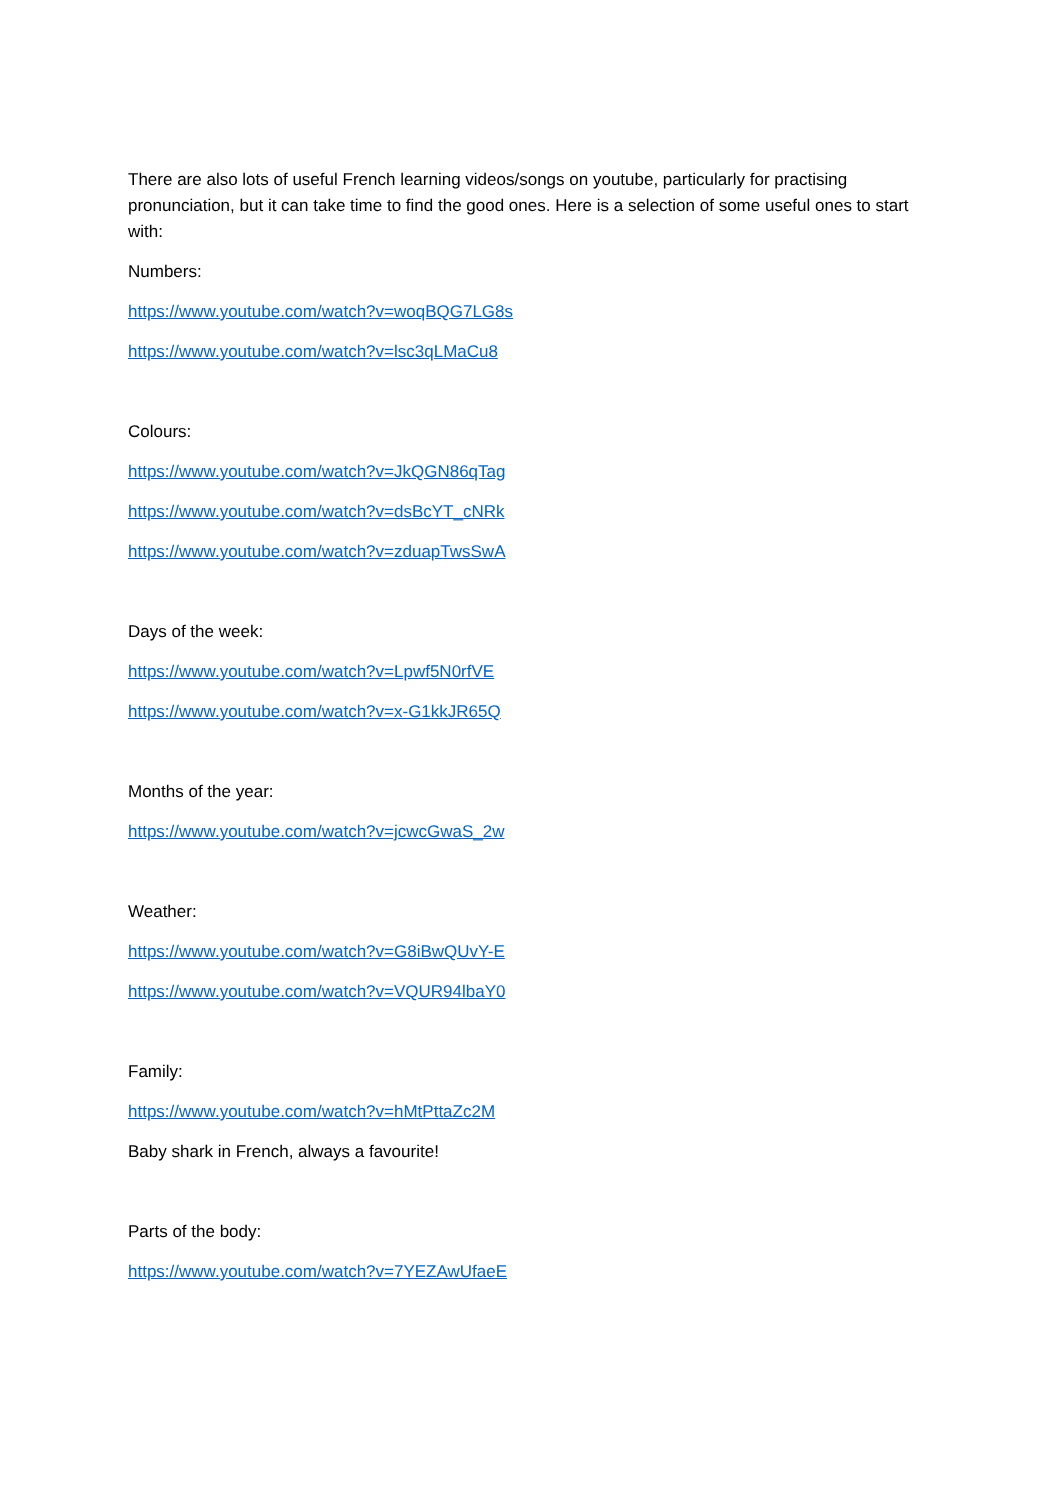There are also lots of useful French learning videos/songs on youtube, particularly for practising pronunciation, but it can take time to find the good ones. Here is a selection of some useful ones to start with:
Numbers:
https://www.youtube.com/watch?v=woqBQG7LG8s
https://www.youtube.com/watch?v=lsc3qLMaCu8
Colours:
https://www.youtube.com/watch?v=JkQGN86qTag
https://www.youtube.com/watch?v=dsBcYT_cNRk
https://www.youtube.com/watch?v=zduapTwsSwA
Days of the week:
https://www.youtube.com/watch?v=Lpwf5N0rfVE
https://www.youtube.com/watch?v=x-G1kkJR65Q
Months of the year:
https://www.youtube.com/watch?v=jcwcGwaS_2w
Weather:
https://www.youtube.com/watch?v=G8iBwQUvY-E
https://www.youtube.com/watch?v=VQUR94lbaY0
Family:
https://www.youtube.com/watch?v=hMtPttaZc2M
Baby shark in French, always a favourite!
Parts of the body:
https://www.youtube.com/watch?v=7YEZAwUfaeE